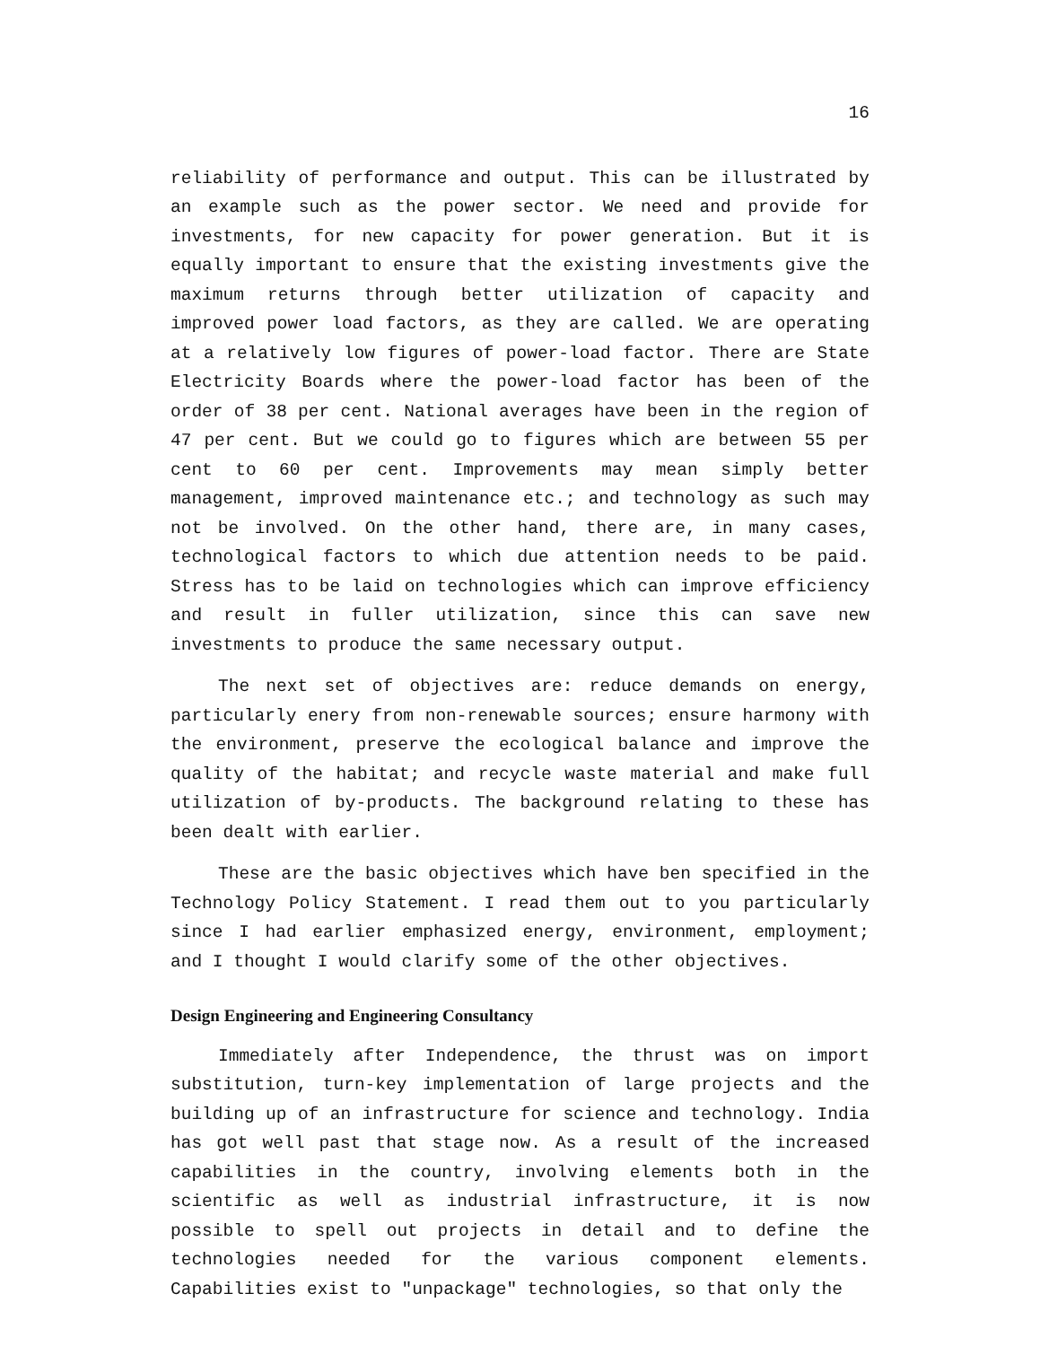16
reliability of performance and output. This can be illustrated by an example such as the power sector. We need and provide for investments, for new capacity for power generation. But it is equally important to ensure that the existing investments give the maximum returns through better utilization of capacity and improved power load factors, as they are called. We are operating at a relatively low figures of power-load factor. There are State Electricity Boards where the power-load factor has been of the order of 38 per cent. National averages have been in the region of 47 per cent. But we could go to figures which are between 55 per cent to 60 per cent. Improvements may mean simply better management, improved maintenance etc.; and technology as such may not be involved. On the other hand, there are, in many cases, technological factors to which due attention needs to be paid. Stress has to be laid on technologies which can improve efficiency and result in fuller utilization, since this can save new investments to produce the same necessary output.
The next set of objectives are: reduce demands on energy, particularly enery from non-renewable sources; ensure harmony with the environment, preserve the ecological balance and improve the quality of the habitat; and recycle waste material and make full utilization of by-products. The background relating to these has been dealt with earlier.
These are the basic objectives which have ben specified in the Technology Policy Statement. I read them out to you particularly since I had earlier emphasized energy, environment, employment; and I thought I would clarify some of the other objectives.
Design Engineering and Engineering Consultancy
Immediately after Independence, the thrust was on import substitution, turn-key implementation of large projects and the building up of an infrastructure for science and technology. India has got well past that stage now. As a result of the increased capabilities in the country, involving elements both in the scientific as well as industrial infrastructure, it is now possible to spell out projects in detail and to define the technologies needed for the various component elements. Capabilities exist to "unpackage" technologies, so that only the